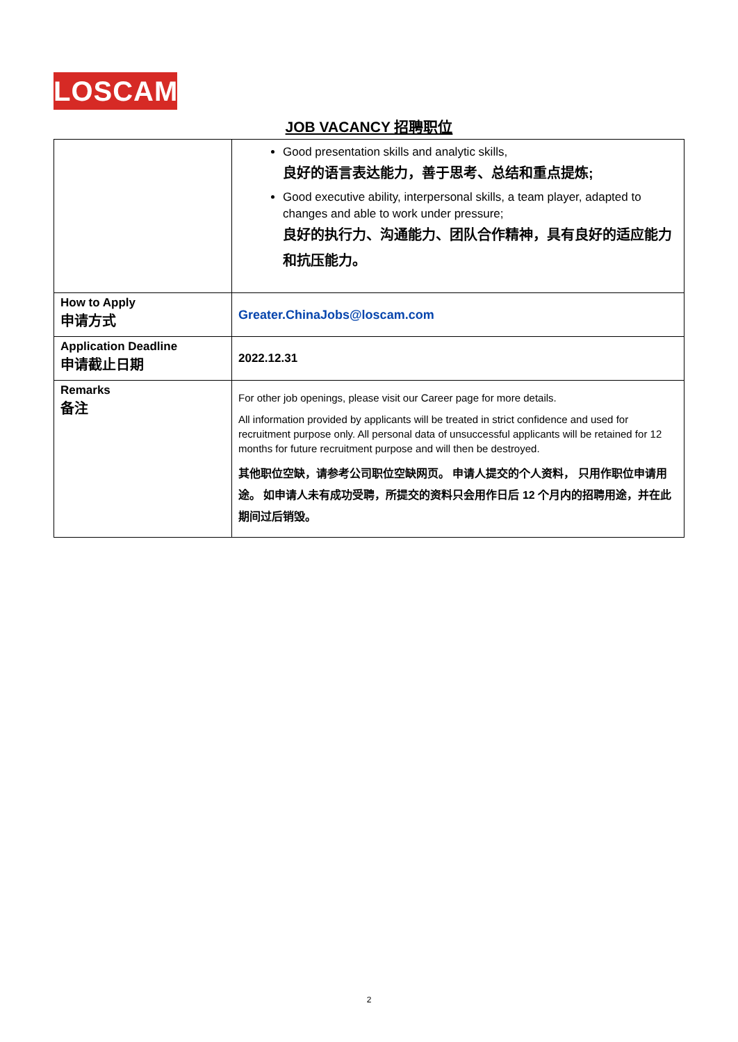LOSCAM
JOB VACANCY 招聘职位
| | Good presentation skills and analytic skills, 良好的语言表达能力，善于思考、总结和重点提炼; Good executive ability, interpersonal skills, a team player, adapted to changes and able to work under pressure; 良好的执行力、沟通能力、团队合作精神，具有良好的适应能力和抗压能力。 |
| How to Apply 申请方式 | Greater.ChinaJobs@loscam.com |
| Application Deadline 申请截止日期 | 2022.12.31 |
| Remarks 备注 | For other job openings, please visit our Career page for more details. All information provided by applicants will be treated in strict confidence and used for recruitment purpose only. All personal data of unsuccessful applicants will be retained for 12 months for future recruitment purpose and will then be destroyed. 其他职位空缺，请参考公司职位空缺网页。 申请人提交的个人资料， 只用作职位申请用途。 如申请人未有成功受聘，所提交的资料只会用作日后 12 个月内的招聘用途，并在此期间过后销毁。 |
2